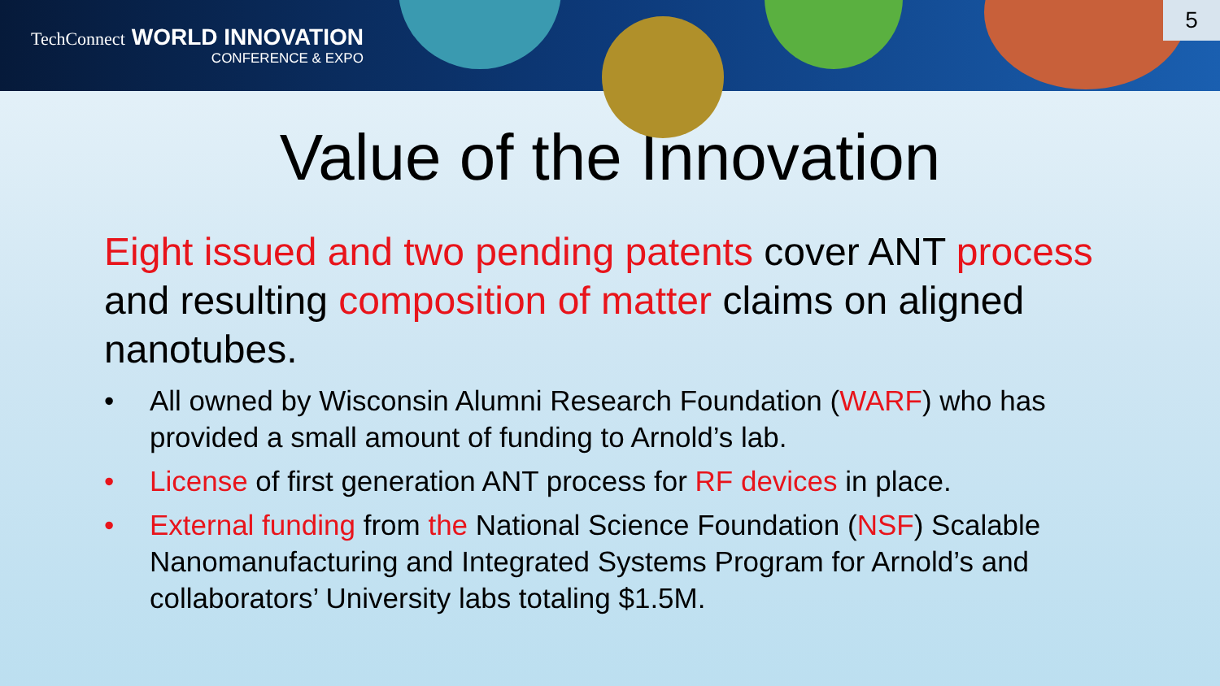TechConnect WORLD INNOVATION
CONFERENCE & EXPO
5
Value of the Innovation
Eight issued and two pending patents cover ANT process and resulting composition of matter claims on aligned nanotubes.
• All owned by Wisconsin Alumni Research Foundation (WARF) who has provided a small amount of funding to Arnold’s lab.
• License of first generation ANT process for RF devices in place.
• External funding from the National Science Foundation (NSF) Scalable Nanomanufacturing and Integrated Systems Program for Arnold’s and collaborators’ University labs totaling $1.5M.